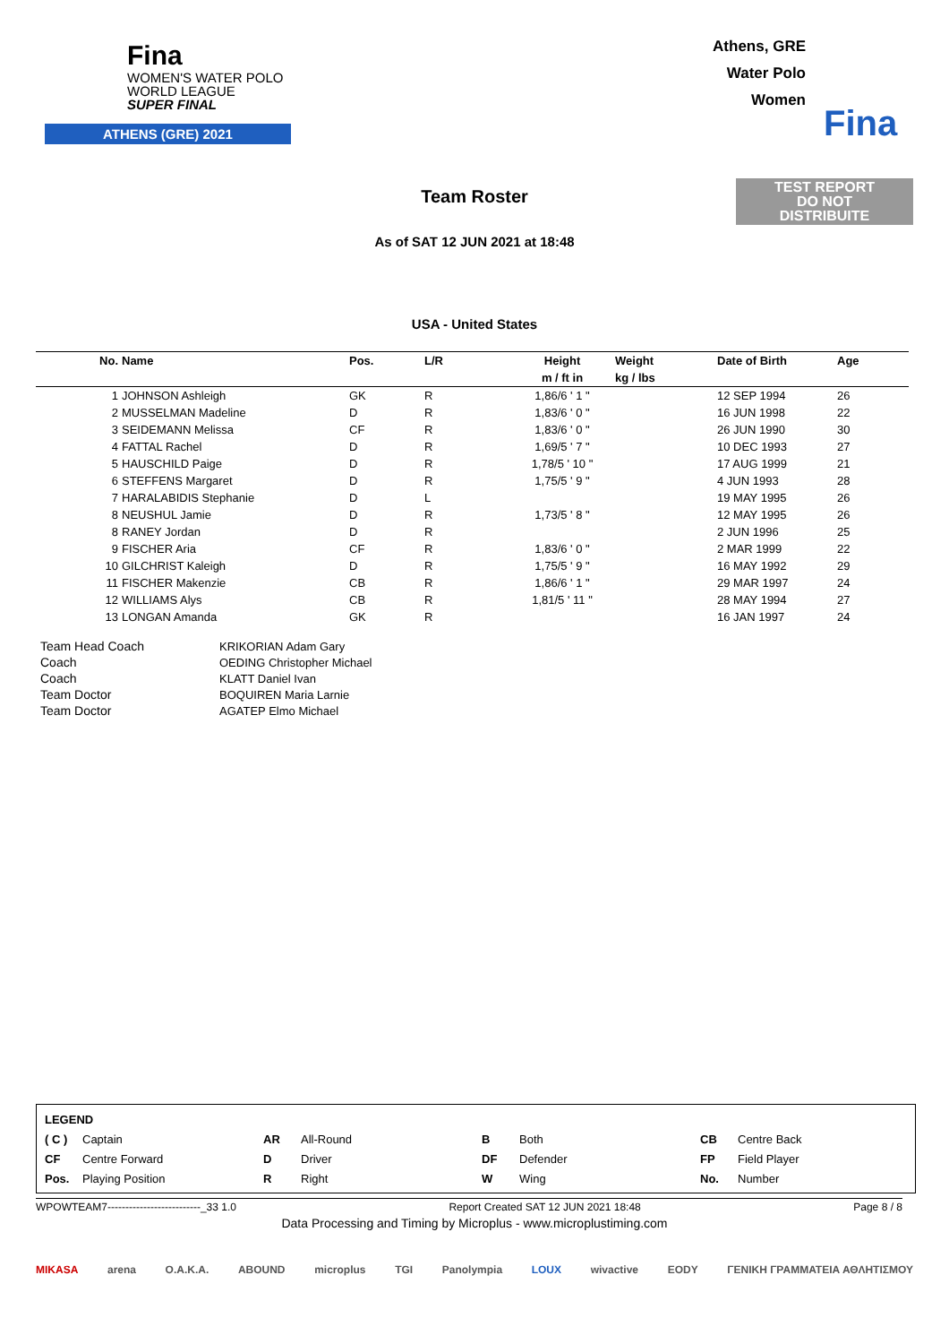Fina
WOMEN'S WATER POLO
WORLD LEAGUE
SUPER FINAL
ATHENS (GRE) 2021
Athens, GRE
Water Polo
Women
Fina
Team Roster
TEST REPORT
DO NOT
DISTRIBUITE
As of SAT 12 JUN 2021 at 18:48
USA - United States
| No. | Name | Pos. | L/R | Height | Weight | Date of Birth | Age |
| --- | --- | --- | --- | --- | --- | --- | --- |
| | | | | m / ft in | kg / lbs | | |
| 1 | JOHNSON Ashleigh | GK | R | 1,86/6 ' 1 " | | 12 SEP 1994 | 26 |
| 2 | MUSSELMAN Madeline | D | R | 1,83/6 ' 0 " | | 16 JUN 1998 | 22 |
| 3 | SEIDEMANN Melissa | CF | R | 1,83/6 ' 0 " | | 26 JUN 1990 | 30 |
| 4 | FATTAL Rachel | D | R | 1,69/5 ' 7 " | | 10 DEC 1993 | 27 |
| 5 | HAUSCHILD Paige | D | R | 1,78/5 ' 10 " | | 17 AUG 1999 | 21 |
| 6 | STEFFENS Margaret | D | R | 1,75/5 ' 9 " | | 4 JUN 1993 | 28 |
| 7 | HARALABIDIS Stephanie | D | L | | | 19 MAY 1995 | 26 |
| 8 | NEUSHUL Jamie | D | R | 1,73/5 ' 8 " | | 12 MAY 1995 | 26 |
| 8 | RANEY Jordan | D | R | | | 2 JUN 1996 | 25 |
| 9 | FISCHER Aria | CF | R | 1,83/6 ' 0 " | | 2 MAR 1999 | 22 |
| 10 | GILCHRIST Kaleigh | D | R | 1,75/5 ' 9 " | | 16 MAY 1992 | 29 |
| 11 | FISCHER Makenzie | CB | R | 1,86/6 ' 1 " | | 29 MAR 1997 | 24 |
| 12 | WILLIAMS Alys | CB | R | 1,81/5 ' 11 " | | 28 MAY 1994 | 27 |
| 13 | LONGAN Amanda | GK | R | | | 16 JAN 1997 | 24 |
| Team Head Coach | KRIKORIAN Adam Gary |
| Coach | OEDING Christopher Michael |
| Coach | KLATT Daniel Ivan |
| Team Doctor | BOQUIREN Maria Larnie |
| Team Doctor | AGATEP Elmo Michael |
| LEGEND | | | | | | | |
| ( C ) | Captain | AR | All-Round | B | Both | CB | Centre Back |
| CF | Centre Forward | D | Driver | DF | Defender | FP | Field Player |
| Pos. | Playing Position | R | Right | W | Wing | No. | Number |
WPOWTEAM7--------------------------_33 1.0 Report Created SAT 12 JUN 2021 18:48 Page 8 / 8
Data Processing and Timing by Microplus - www.microplustiming.com
MIKASA arena O.A.K.A. ABOUND microplus TGI Panolympia LOUX wivactive EODY ΓΕΝΙΚΗ ΓΡΑΜΜΑΤΕΙΑ ΑΘΛΗΤΙΣΜΟΥ